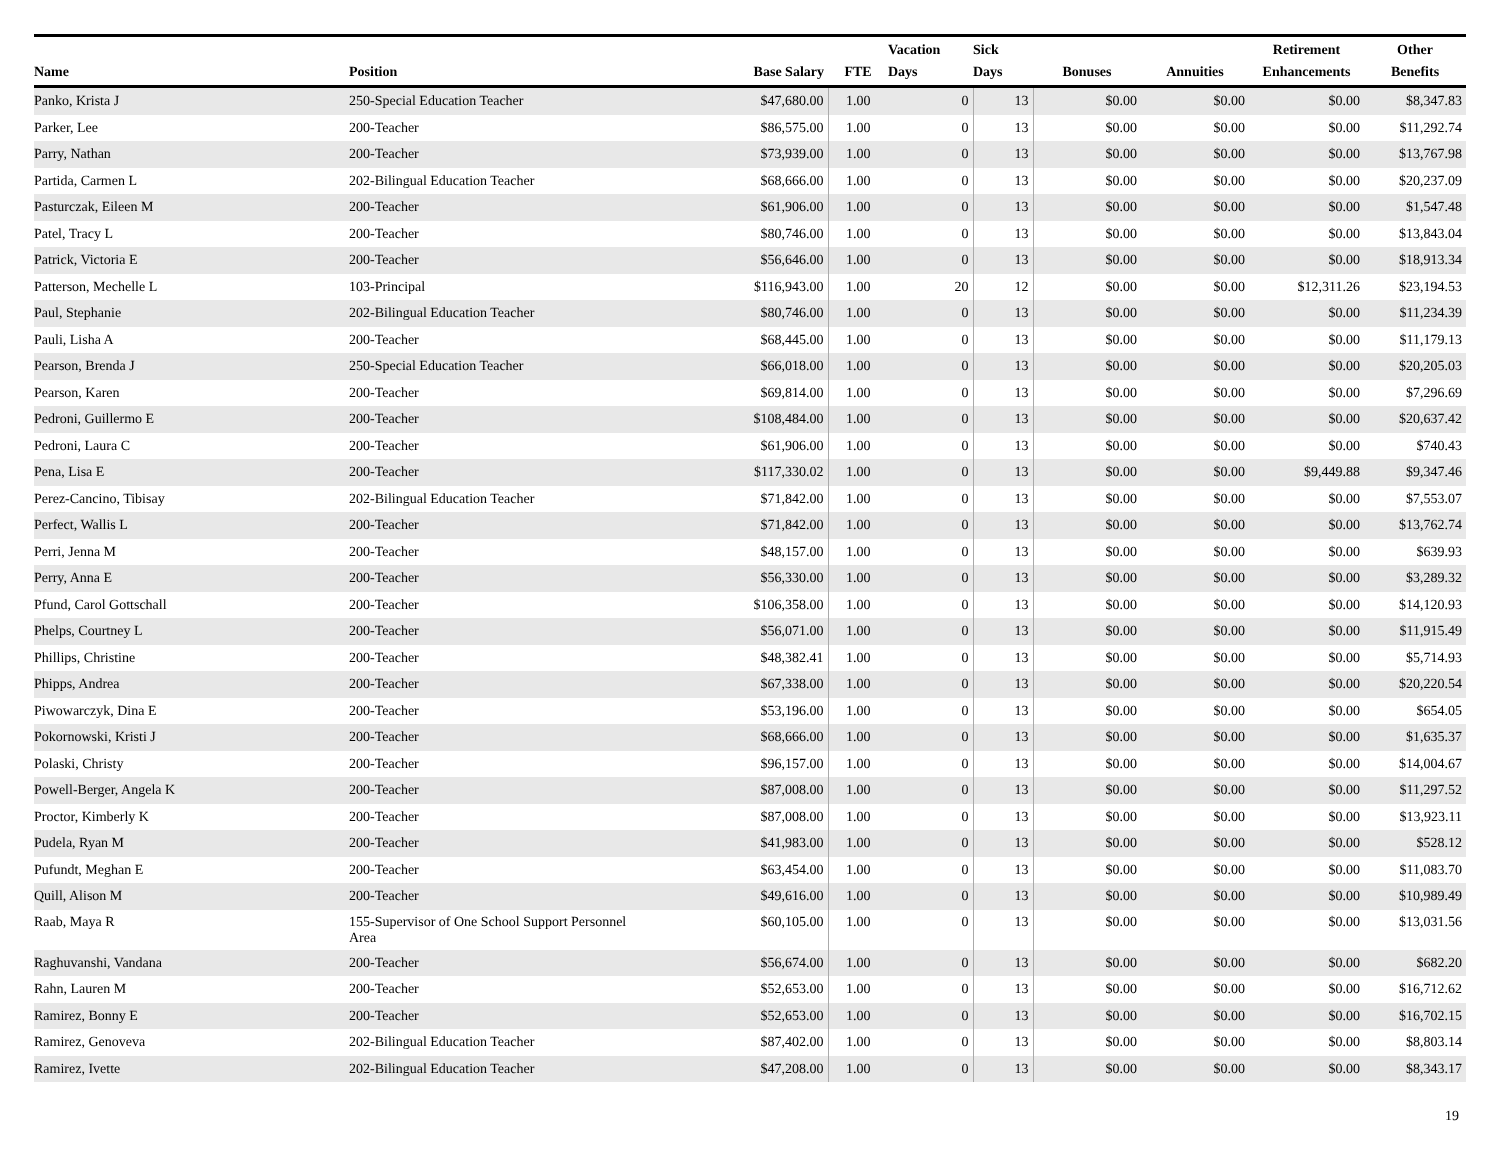| Name | Position | Base Salary | FTE | Vacation Days | Sick Days | Bonuses | Annuities | Retirement Enhancements | Other Benefits |
| --- | --- | --- | --- | --- | --- | --- | --- | --- | --- |
| Panko, Krista J | 250-Special Education Teacher | $47,680.00 | 1.00 | 0 | 13 | $0.00 | $0.00 | $0.00 | $8,347.83 |
| Parker, Lee | 200-Teacher | $86,575.00 | 1.00 | 0 | 13 | $0.00 | $0.00 | $0.00 | $11,292.74 |
| Parry, Nathan | 200-Teacher | $73,939.00 | 1.00 | 0 | 13 | $0.00 | $0.00 | $0.00 | $13,767.98 |
| Partida, Carmen L | 202-Bilingual Education Teacher | $68,666.00 | 1.00 | 0 | 13 | $0.00 | $0.00 | $0.00 | $20,237.09 |
| Pasturczak, Eileen M | 200-Teacher | $61,906.00 | 1.00 | 0 | 13 | $0.00 | $0.00 | $0.00 | $1,547.48 |
| Patel, Tracy L | 200-Teacher | $80,746.00 | 1.00 | 0 | 13 | $0.00 | $0.00 | $0.00 | $13,843.04 |
| Patrick, Victoria E | 200-Teacher | $56,646.00 | 1.00 | 0 | 13 | $0.00 | $0.00 | $0.00 | $18,913.34 |
| Patterson, Mechelle L | 103-Principal | $116,943.00 | 1.00 | 20 | 12 | $0.00 | $0.00 | $12,311.26 | $23,194.53 |
| Paul, Stephanie | 202-Bilingual Education Teacher | $80,746.00 | 1.00 | 0 | 13 | $0.00 | $0.00 | $0.00 | $11,234.39 |
| Pauli, Lisha A | 200-Teacher | $68,445.00 | 1.00 | 0 | 13 | $0.00 | $0.00 | $0.00 | $11,179.13 |
| Pearson, Brenda J | 250-Special Education Teacher | $66,018.00 | 1.00 | 0 | 13 | $0.00 | $0.00 | $0.00 | $20,205.03 |
| Pearson, Karen | 200-Teacher | $69,814.00 | 1.00 | 0 | 13 | $0.00 | $0.00 | $0.00 | $7,296.69 |
| Pedroni, Guillermo E | 200-Teacher | $108,484.00 | 1.00 | 0 | 13 | $0.00 | $0.00 | $0.00 | $20,637.42 |
| Pedroni, Laura C | 200-Teacher | $61,906.00 | 1.00 | 0 | 13 | $0.00 | $0.00 | $0.00 | $740.43 |
| Pena, Lisa E | 200-Teacher | $117,330.02 | 1.00 | 0 | 13 | $0.00 | $0.00 | $9,449.88 | $9,347.46 |
| Perez-Cancino, Tibisay | 202-Bilingual Education Teacher | $71,842.00 | 1.00 | 0 | 13 | $0.00 | $0.00 | $0.00 | $7,553.07 |
| Perfect, Wallis L | 200-Teacher | $71,842.00 | 1.00 | 0 | 13 | $0.00 | $0.00 | $0.00 | $13,762.74 |
| Perri, Jenna M | 200-Teacher | $48,157.00 | 1.00 | 0 | 13 | $0.00 | $0.00 | $0.00 | $639.93 |
| Perry, Anna E | 200-Teacher | $56,330.00 | 1.00 | 0 | 13 | $0.00 | $0.00 | $0.00 | $3,289.32 |
| Pfund, Carol Gottschall | 200-Teacher | $106,358.00 | 1.00 | 0 | 13 | $0.00 | $0.00 | $0.00 | $14,120.93 |
| Phelps, Courtney L | 200-Teacher | $56,071.00 | 1.00 | 0 | 13 | $0.00 | $0.00 | $0.00 | $11,915.49 |
| Phillips, Christine | 200-Teacher | $48,382.41 | 1.00 | 0 | 13 | $0.00 | $0.00 | $0.00 | $5,714.93 |
| Phipps, Andrea | 200-Teacher | $67,338.00 | 1.00 | 0 | 13 | $0.00 | $0.00 | $0.00 | $20,220.54 |
| Piwowarczyk, Dina E | 200-Teacher | $53,196.00 | 1.00 | 0 | 13 | $0.00 | $0.00 | $0.00 | $654.05 |
| Pokornowski, Kristi J | 200-Teacher | $68,666.00 | 1.00 | 0 | 13 | $0.00 | $0.00 | $0.00 | $1,635.37 |
| Polaski, Christy | 200-Teacher | $96,157.00 | 1.00 | 0 | 13 | $0.00 | $0.00 | $0.00 | $14,004.67 |
| Powell-Berger, Angela K | 200-Teacher | $87,008.00 | 1.00 | 0 | 13 | $0.00 | $0.00 | $0.00 | $11,297.52 |
| Proctor, Kimberly K | 200-Teacher | $87,008.00 | 1.00 | 0 | 13 | $0.00 | $0.00 | $0.00 | $13,923.11 |
| Pudela, Ryan M | 200-Teacher | $41,983.00 | 1.00 | 0 | 13 | $0.00 | $0.00 | $0.00 | $528.12 |
| Pufundt, Meghan E | 200-Teacher | $63,454.00 | 1.00 | 0 | 13 | $0.00 | $0.00 | $0.00 | $11,083.70 |
| Quill, Alison M | 200-Teacher | $49,616.00 | 1.00 | 0 | 13 | $0.00 | $0.00 | $0.00 | $10,989.49 |
| Raab, Maya R | 155-Supervisor of One School Support Personnel Area | $60,105.00 | 1.00 | 0 | 13 | $0.00 | $0.00 | $0.00 | $13,031.56 |
| Raghuvanshi, Vandana | 200-Teacher | $56,674.00 | 1.00 | 0 | 13 | $0.00 | $0.00 | $0.00 | $682.20 |
| Rahn, Lauren M | 200-Teacher | $52,653.00 | 1.00 | 0 | 13 | $0.00 | $0.00 | $0.00 | $16,712.62 |
| Ramirez, Bonny E | 200-Teacher | $52,653.00 | 1.00 | 0 | 13 | $0.00 | $0.00 | $0.00 | $16,702.15 |
| Ramirez, Genoveva | 202-Bilingual Education Teacher | $87,402.00 | 1.00 | 0 | 13 | $0.00 | $0.00 | $0.00 | $8,803.14 |
| Ramirez, Ivette | 202-Bilingual Education Teacher | $47,208.00 | 1.00 | 0 | 13 | $0.00 | $0.00 | $0.00 | $8,343.17 |
19